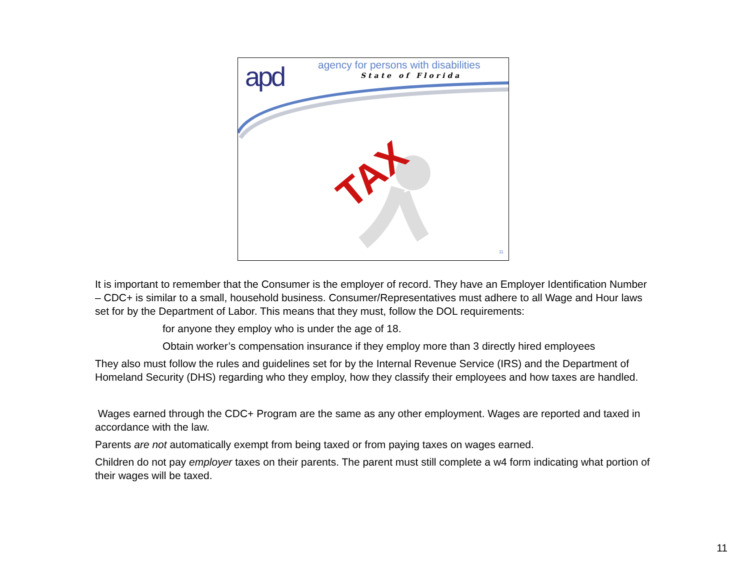apd
agency for persons with disabilities
State of Florida
TAX
11
It is important to remember that the Consumer is the employer of record. They have an Employer Identification Number – CDC+ is similar to a small, household business. Consumer/Representatives must adhere to all Wage and Hour laws set for by the Department of Labor. This means that they must, follow the DOL requirements:
for anyone they employ who is under the age of 18.
Obtain worker’s compensation insurance if they employ more than 3 directly hired employees
They also must follow the rules and guidelines set for by the Internal Revenue Service (IRS) and the Department of Homeland Security (DHS) regarding who they employ, how they classify their employees and how taxes are handled.
Wages earned through the CDC+ Program are the same as any other employment. Wages are reported and taxed in accordance with the law.
Parents are not automatically exempt from being taxed or from paying taxes on wages earned.
Children do not pay employer taxes on their parents. The parent must still complete a w4 form indicating what portion of their wages will be taxed.
11